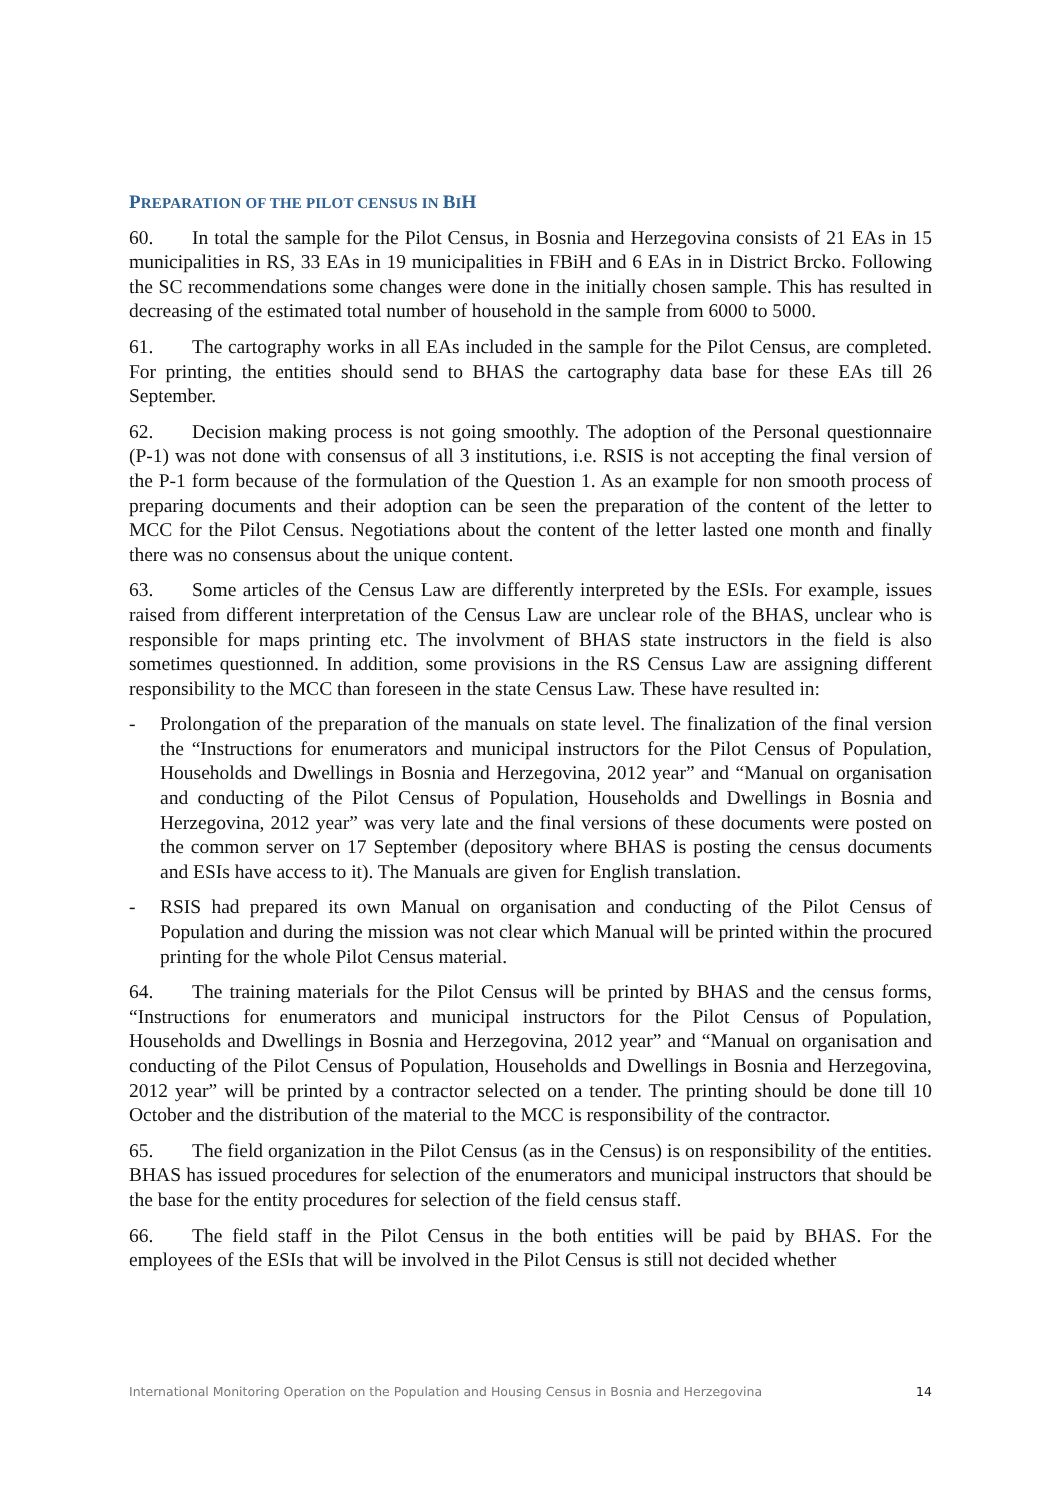PREPARATION OF THE PILOT CENSUS IN BIH
60. In total the sample for the Pilot Census, in Bosnia and Herzegovina consists of 21 EAs in 15 municipalities in RS, 33 EAs in 19 municipalities in FBiH and 6 EAs in in District Brcko. Following the SC recommendations some changes were done in the initially chosen sample. This has resulted in decreasing of the estimated total number of household in the sample from 6000 to 5000.
61. The cartography works in all EAs included in the sample for the Pilot Census, are completed. For printing, the entities should send to BHAS the cartography data base for these EAs till 26 September.
62. Decision making process is not going smoothly. The adoption of the Personal questionnaire (P-1) was not done with consensus of all 3 institutions, i.e. RSIS is not accepting the final version of the P-1 form because of the formulation of the Question 1. As an example for non smooth process of preparing documents and their adoption can be seen the preparation of the content of the letter to MCC for the Pilot Census. Negotiations about the content of the letter lasted one month and finally there was no consensus about the unique content.
63. Some articles of the Census Law are differently interpreted by the ESIs. For example, issues raised from different interpretation of the Census Law are unclear role of the BHAS, unclear who is responsible for maps printing etc. The involvment of BHAS state instructors in the field is also sometimes questionned. In addition, some provisions in the RS Census Law are assigning different responsibility to the MCC than foreseen in the state Census Law. These have resulted in:
- Prolongation of the preparation of the manuals on state level. The finalization of the final version the “Instructions for enumerators and municipal instructors for the Pilot Census of Population, Households and Dwellings in Bosnia and Herzegovina, 2012 year” and “Manual on organisation and conducting of the Pilot Census of Population, Households and Dwellings in Bosnia and Herzegovina, 2012 year” was very late and the final versions of these documents were posted on the common server on 17 September (depository where BHAS is posting the census documents and ESIs have access to it). The Manuals are given for English translation.
- RSIS had prepared its own Manual on organisation and conducting of the Pilot Census of Population and during the mission was not clear which Manual will be printed within the procured printing for the whole Pilot Census material.
64. The training materials for the Pilot Census will be printed by BHAS and the census forms, “Instructions for enumerators and municipal instructors for the Pilot Census of Population, Households and Dwellings in Bosnia and Herzegovina, 2012 year” and “Manual on organisation and conducting of the Pilot Census of Population, Households and Dwellings in Bosnia and Herzegovina, 2012 year” will be printed by a contractor selected on a tender. The printing should be done till 10 October and the distribution of the material to the MCC is responsibility of the contractor.
65. The field organization in the Pilot Census (as in the Census) is on responsibility of the entities. BHAS has issued procedures for selection of the enumerators and municipal instructors that should be the base for the entity procedures for selection of the field census staff.
66. The field staff in the Pilot Census in the both entities will be paid by BHAS. For the employees of the ESIs that will be involved in the Pilot Census is still not decided whether
International Monitoring Operation on the Population and Housing Census in Bosnia and Herzegovina 14